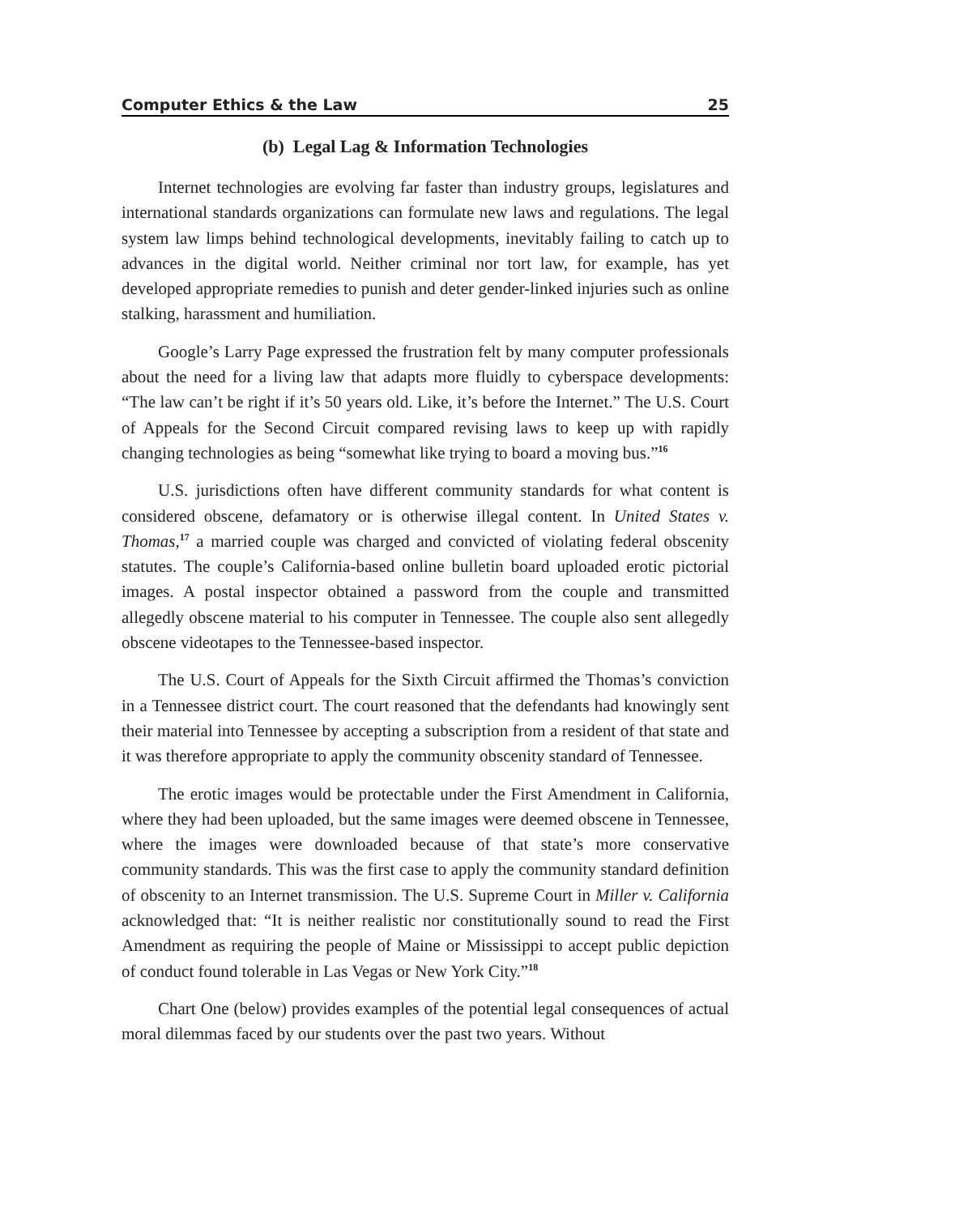Computer Ethics & the Law 25
(b) Legal Lag & Information Technologies
Internet technologies are evolving far faster than industry groups, legislatures and international standards organizations can formulate new laws and regulations. The legal system law limps behind technological developments, inevitably failing to catch up to advances in the digital world. Neither criminal nor tort law, for example, has yet developed appropriate remedies to punish and deter gender-linked injuries such as online stalking, harassment and humiliation.
Google’s Larry Page expressed the frustration felt by many computer professionals about the need for a living law that adapts more fluidly to cyberspace developments: “The law can’t be right if it’s 50 years old. Like, it’s before the Internet.” The U.S. Court of Appeals for the Second Circuit compared revising laws to keep up with rapidly changing technologies as being “somewhat like trying to board a moving bus.”<sup>16</sup>
U.S. jurisdictions often have different community standards for what content is considered obscene, defamatory or is otherwise illegal content. In United States v. Thomas,<sup>17</sup> a married couple was charged and convicted of violating federal obscenity statutes. The couple’s California-based online bulletin board uploaded erotic pictorial images. A postal inspector obtained a password from the couple and transmitted allegedly obscene material to his computer in Tennessee. The couple also sent allegedly obscene videotapes to the Tennessee-based inspector.
The U.S. Court of Appeals for the Sixth Circuit affirmed the Thomas’s conviction in a Tennessee district court. The court reasoned that the defendants had knowingly sent their material into Tennessee by accepting a subscription from a resident of that state and it was therefore appropriate to apply the community obscenity standard of Tennessee.
The erotic images would be protectable under the First Amendment in California, where they had been uploaded, but the same images were deemed obscene in Tennessee, where the images were downloaded because of that state’s more conservative community standards. This was the first case to apply the community standard definition of obscenity to an Internet transmission. The U.S. Supreme Court in Miller v. California acknowledged that: “It is neither realistic nor constitutionally sound to read the First Amendment as requiring the people of Maine or Mississippi to accept public depiction of conduct found tolerable in Las Vegas or New York City.”<sup>18</sup>
Chart One (below) provides examples of the potential legal consequences of actual moral dilemmas faced by our students over the past two years. Without